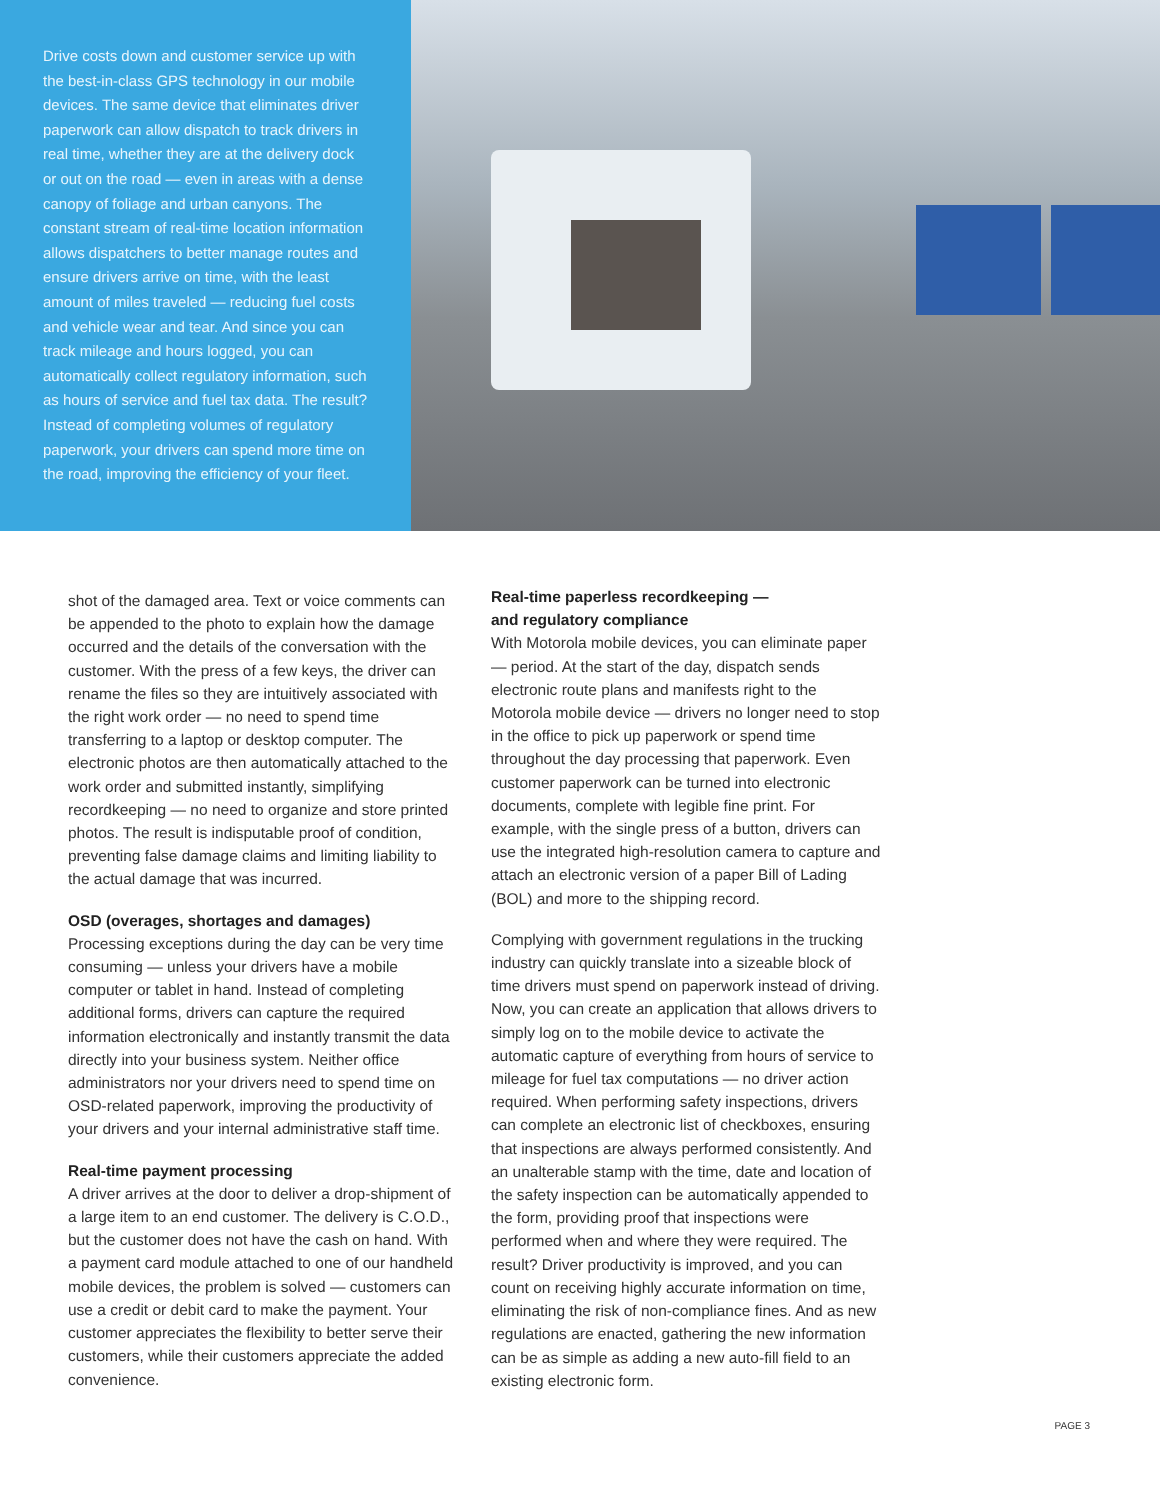Drive costs down and customer service up with the best-in-class GPS technology in our mobile devices. The same device that eliminates driver paperwork can allow dispatch to track drivers in real time, whether they are at the delivery dock or out on the road — even in areas with a dense canopy of foliage and urban canyons. The constant stream of real-time location information allows dispatchers to better manage routes and ensure drivers arrive on time, with the least amount of miles traveled — reducing fuel costs and vehicle wear and tear. And since you can track mileage and hours logged, you can automatically collect regulatory information, such as hours of service and fuel tax data. The result? Instead of completing volumes of regulatory paperwork, your drivers can spend more time on the road, improving the efficiency of your fleet.
shot of the damaged area. Text or voice comments can be appended to the photo to explain how the damage occurred and the details of the conversation with the customer. With the press of a few keys, the driver can rename the files so they are intuitively associated with the right work order — no need to spend time transferring to a laptop or desktop computer. The electronic photos are then automatically attached to the work order and submitted instantly, simplifying recordkeeping — no need to organize and store printed photos. The result is indisputable proof of condition, preventing false damage claims and limiting liability to the actual damage that was incurred.
OSD (overages, shortages and damages)
Processing exceptions during the day can be very time consuming — unless your drivers have a mobile computer or tablet in hand. Instead of completing additional forms, drivers can capture the required information electronically and instantly transmit the data directly into your business system. Neither office administrators nor your drivers need to spend time on OSD-related paperwork, improving the productivity of your drivers and your internal administrative staff time.
Real-time payment processing
A driver arrives at the door to deliver a drop-shipment of a large item to an end customer. The delivery is C.O.D., but the customer does not have the cash on hand. With a payment card module attached to one of our handheld mobile devices, the problem is solved — customers can use a credit or debit card to make the payment. Your customer appreciates the flexibility to better serve their customers, while their customers appreciate the added convenience.
Real-time paperless recordkeeping —
and regulatory compliance
With Motorola mobile devices, you can eliminate paper — period. At the start of the day, dispatch sends electronic route plans and manifests right to the Motorola mobile device — drivers no longer need to stop in the office to pick up paperwork or spend time throughout the day processing that paperwork. Even customer paperwork can be turned into electronic documents, complete with legible fine print. For example, with the single press of a button, drivers can use the integrated high-resolution camera to capture and attach an electronic version of a paper Bill of Lading (BOL) and more to the shipping record.
Complying with government regulations in the trucking industry can quickly translate into a sizeable block of time drivers must spend on paperwork instead of driving. Now, you can create an application that allows drivers to simply log on to the mobile device to activate the automatic capture of everything from hours of service to mileage for fuel tax computations — no driver action required. When performing safety inspections, drivers can complete an electronic list of checkboxes, ensuring that inspections are always performed consistently. And an unalterable stamp with the time, date and location of the safety inspection can be automatically appended to the form, providing proof that inspections were performed when and where they were required. The result? Driver productivity is improved, and you can count on receiving highly accurate information on time, eliminating the risk of non-compliance fines. And as new regulations are enacted, gathering the new information can be as simple as adding a new auto-fill field to an existing electronic form.
PAGE 3